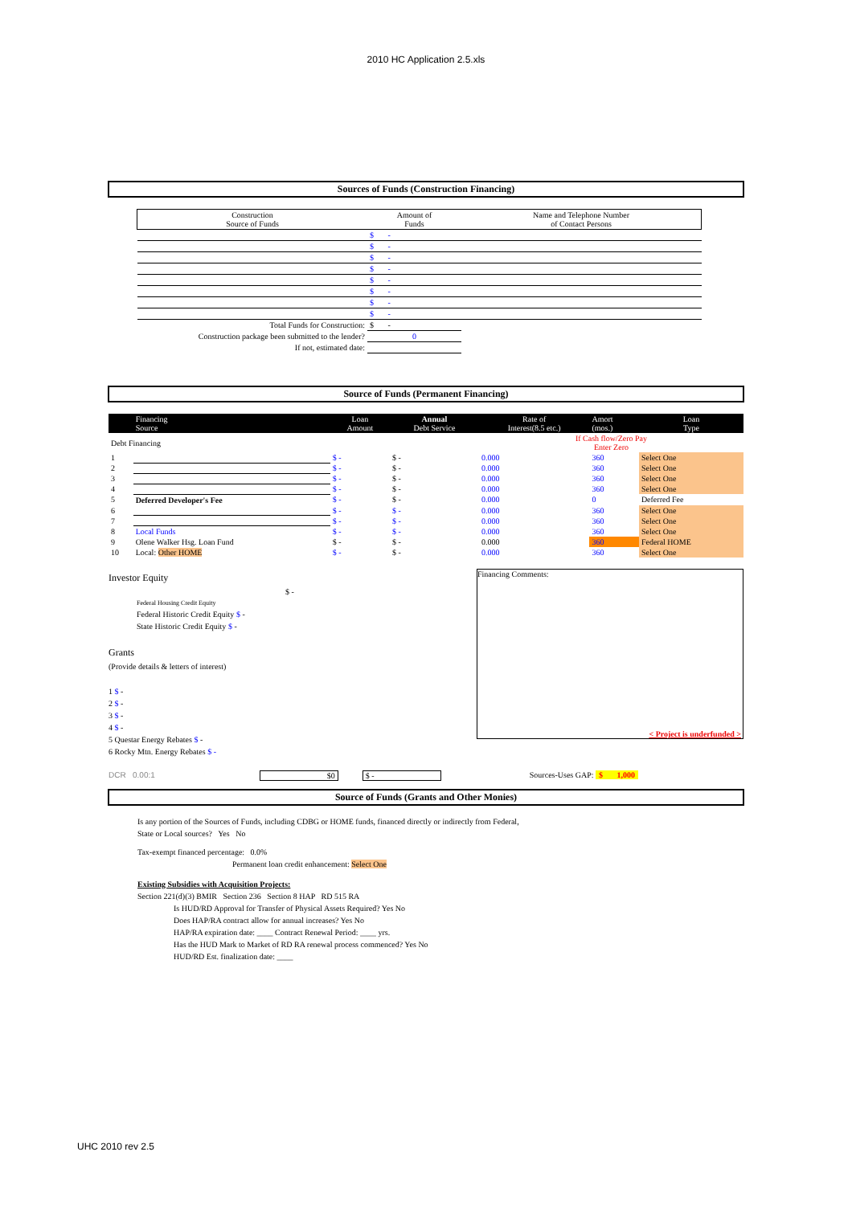2010 HC Application 2.5.xls
Sources of Funds (Construction Financing)
| Construction Source of Funds | Amount of Funds | Name and Telephone Number of Contact Persons |
| | $ - | |
| | $ - | |
| | $ - | |
| | $ - | |
| | $ - | |
| | $ - | |
| | $ - | |
| | $ - | |
| Total Funds for Construction: | $ - | |
| Construction package been submitted to the lender? | 0 | |
| If not, estimated date: | | |
Source of Funds (Permanent Financing)
| | Financing Source | Loan Amount | Annual Debt Service | Rate of Interest(8.5 etc.) | Amort (mos.) | Loan Type |
| Debt Financing | | | | If Cash flow/Zero Pay Enter Zero | | |
| 1 | | $ - | $ - | 0.000 | 360 | Select One |
| 2 | | $ - | $ - | 0.000 | 360 | Select One |
| 3 | | $ - | $ - | 0.000 | 360 | Select One |
| 4 | | $ - | $ - | 0.000 | 360 | Select One |
| 5 | Deferred Developer's Fee | $ - | $ - | 0.000 | 0 | Deferred Fee |
| 6 | | $ - | $ - | 0.000 | 360 | Select One |
| 7 | | $ - | $ - | 0.000 | 360 | Select One |
| 8 | Local Funds | $ - | $ - | 0.000 | 360 | Select One |
| 9 | Olene Walker Hsg. Loan Fund | $ - | $ - | 0.000 | 360 | Federal HOME |
| 10 | Local: Other HOME | $ - | $ - | 0.000 | 360 | Select One |
Investor Equity
$ -
Federal Housing Credit Equity
Federal Historic Credit Equity $ -
State Historic Credit Equity $ -
Grants
(Provide details & letters of interest)
1 $ -
2 $ -
3 $ -
4 $ -
5 Questar Energy Rebates $ -
6 Rocky Mtn. Energy Rebates $ -
Financing Comments:
< Project is underfunded >
DCR 0.00:1 $0 $ - Sources-Uses GAP: $ 1,000
Source of Funds (Grants and Other Monies)
Is any portion of the Sources of Funds, including CDBG or HOME funds, financed directly or indirectly from Federal,
State or Local sources? Yes No
Tax-exempt financed percentage: 0.0%
Permanent loan credit enhancement: Select One
Existing Subsidies with Acquisition Projects:
Section 221(d)(3) BMIR Section 236 Section 8 HAP RD 515 RA
Is HUD/RD Approval for Transfer of Physical Assets Required? Yes No
Does HAP/RA contract allow for annual increases? Yes No
HAP/RA expiration date: ____ Contract Renewal Period: ____ yrs.
Has the HUD Mark to Market of RD RA renewal process commenced? Yes No
HUD/RD Est. finalization date: ____
UHC 2010 rev 2.5